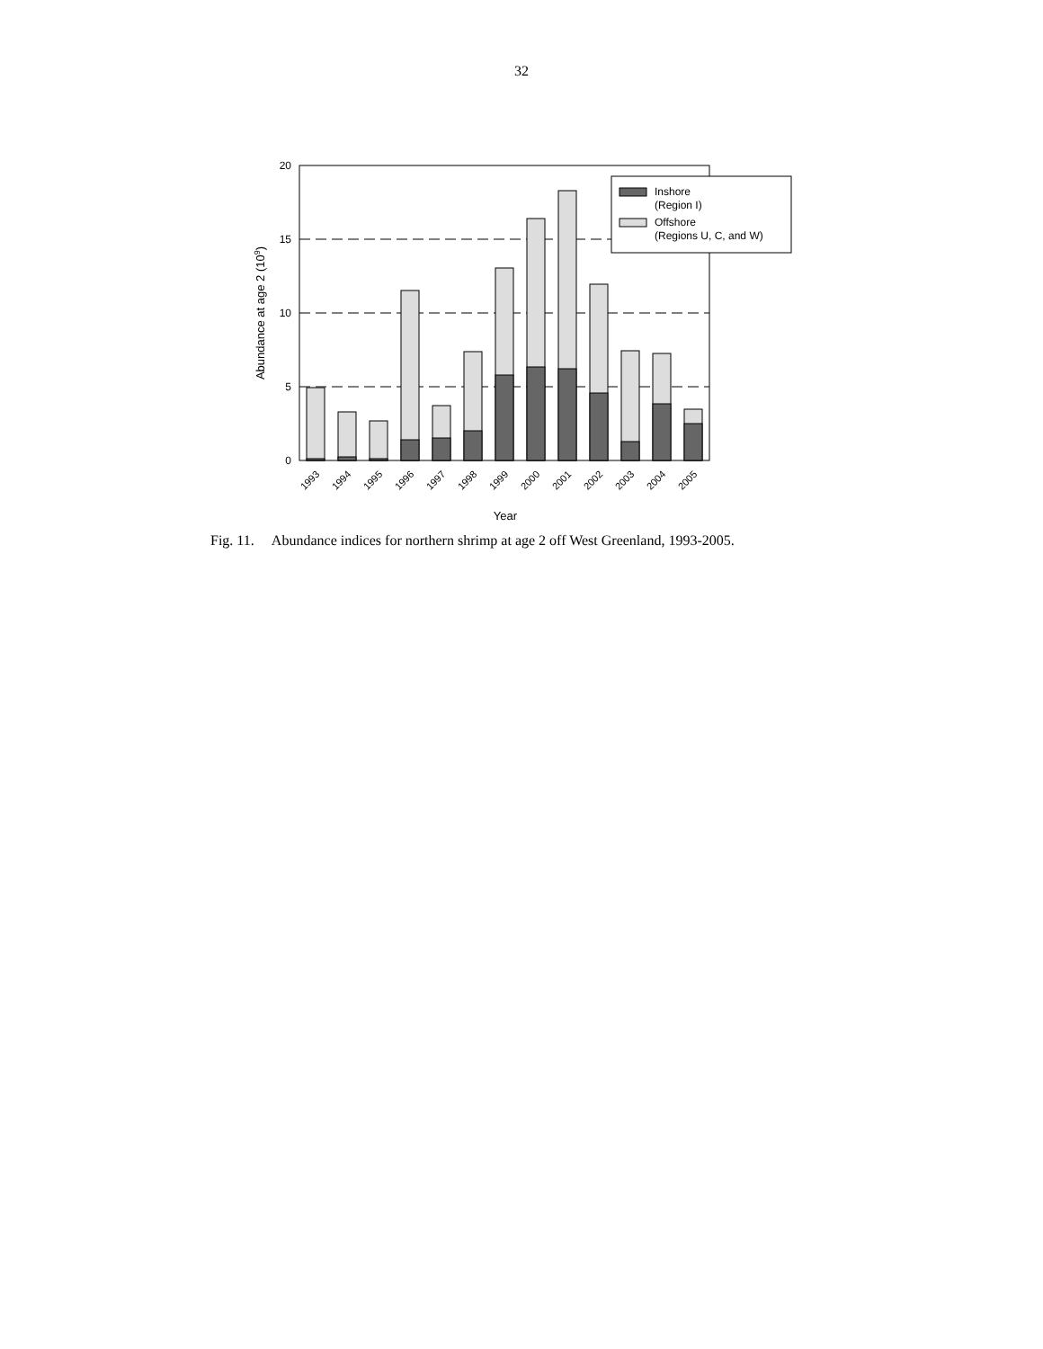32
20
15
10
5
0
1993
1994
1995
1996
1997
1998
1999
2000
2001
2002
2003
2004
2005
Year
Abundance at age 2 (109)
Inshore
(Region I)
Offshore
(Regions U, C, and W)
Fig. 11. Abundance indices for northern shrimp at age 2 off West Greenland, 1993-2005.